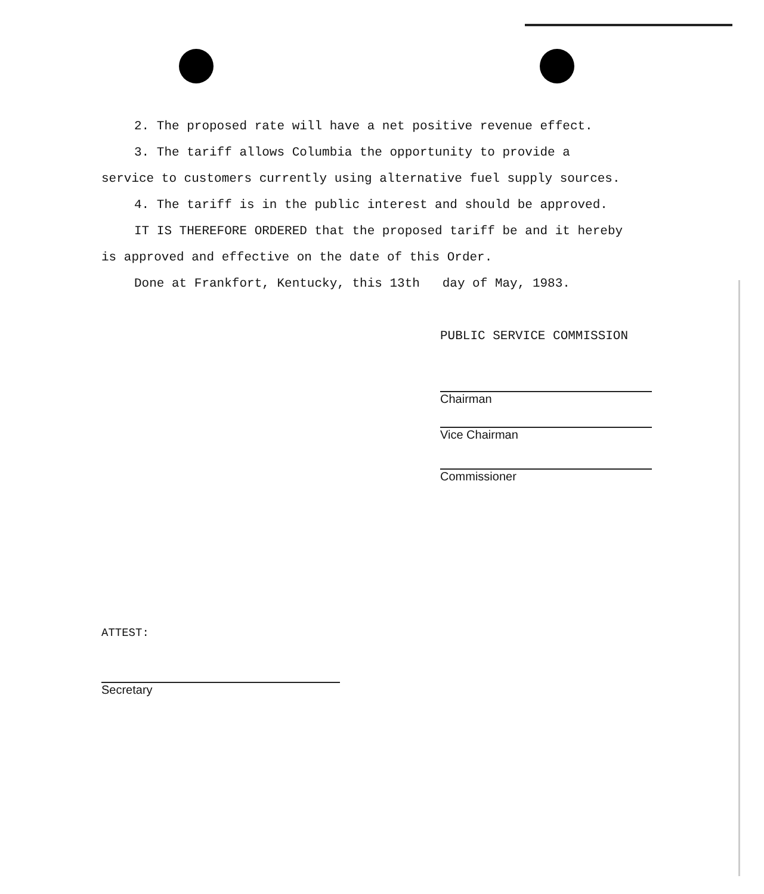2. The proposed rate will have a net positive revenue effect.
3. The tariff allows Columbia the opportunity to provide a
service to customers currently using alternative fuel supply sources.
4. The tariff is in the public interest and should be approved.
IT IS THEREFORE ORDERED that the proposed tariff be and it hereby
is approved and effective on the date of this Order.
Done at Frankfort, Kentucky, this 13th day of May, 1983.
PUBLIC SERVICE COMMISSION
Chairman
Vice Chairman
Commissioner
ATTEST:
Secretary